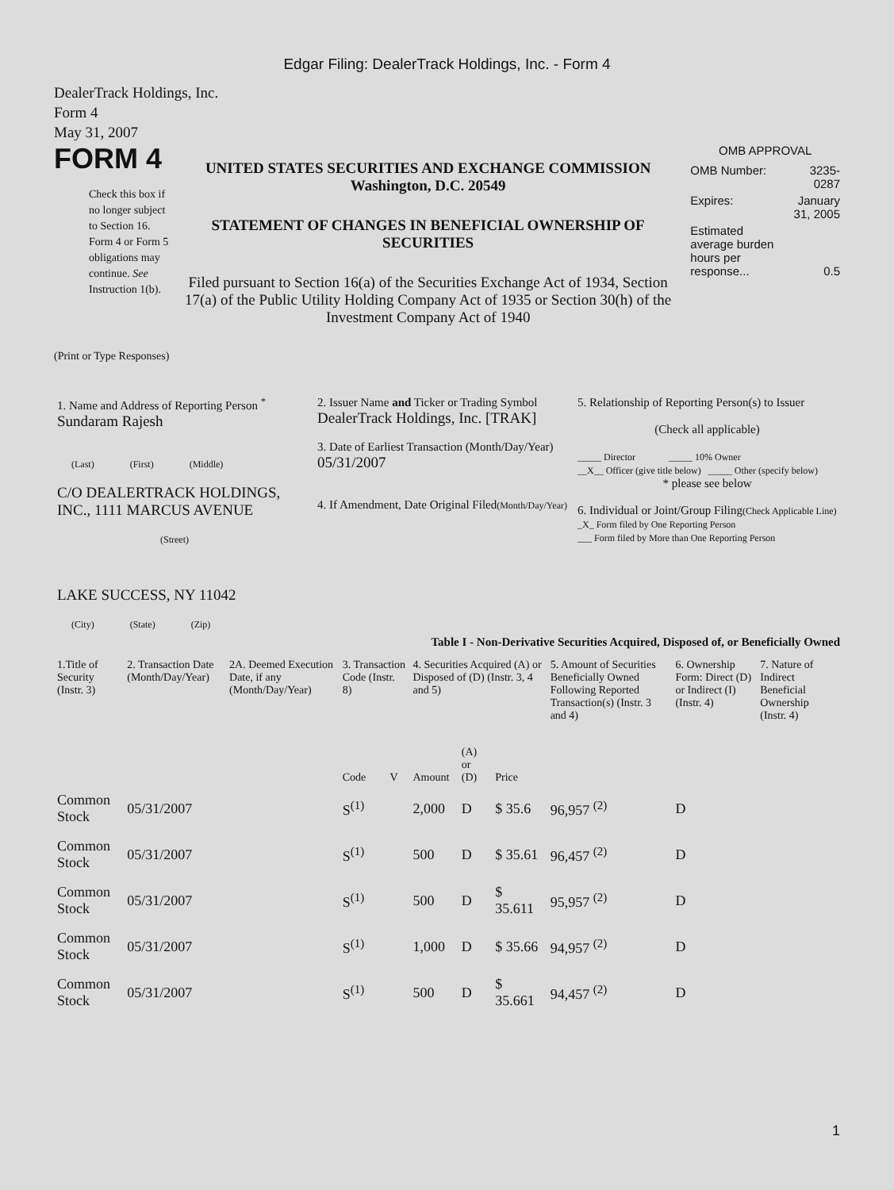Edgar Filing: DealerTrack Holdings, Inc. - Form 4
DealerTrack Holdings, Inc.
Form 4
May 31, 2007
FORM 4
Check this box if no longer subject to Section 16. Form 4 or Form 5 obligations may continue. See Instruction 1(b).
UNITED STATES SECURITIES AND EXCHANGE COMMISSION
Washington, D.C. 20549
STATEMENT OF CHANGES IN BENEFICIAL OWNERSHIP OF SECURITIES
Filed pursuant to Section 16(a) of the Securities Exchange Act of 1934, Section 17(a) of the Public Utility Holding Company Act of 1935 or Section 30(h) of the Investment Company Act of 1940
OMB APPROVAL
| OMB Number: | 3235-0287 |
| Expires: | January 31, 2005 |
| Estimated average burden hours per response... | 0.5 |
(Print or Type Responses)
| 1. Name and Address of Reporting Person <sup>*</sup> Sundaram Rajesh (Last) (First) (Middle) C/O DEALERTRACK HOLDINGS, INC., 1111 MARCUS AVENUE (Street) LAKE SUCCESS, NY 11042 (City) (State) (Zip) | 2. Issuer Name and Ticker or Trading Symbol DealerTrack Holdings, Inc. [TRAK] 3. Date of Earliest Transaction (Month/Day/Year) 05/31/2007 4. If Amendment, Date Original Filed (Month/Day/Year) | 5. Relationship of Reporting Person(s) to Issuer (Check all applicable) _____ Director _____ 10% Owner __X__ Officer (give title below) _____ Other (specify below) * please see below 6. Individual or Joint/Group Filing (Check Applicable Line) _X_ Form filed by One Reporting Person ___ Form filed by More than One Reporting Person |
Table I - Non-Derivative Securities Acquired, Disposed of, or Beneficially Owned
| 1.Title of Security (Instr. 3) | 2. Transaction Date (Month/Day/Year) | 2A. Deemed Execution Date, if any (Month/Day/Year) | 3. Transaction Code (Instr. 8) | | 4. Securities Acquired (A) or Disposed of (D) (Instr. 3, 4 and 5) | | | 5. Amount of Securities Beneficially Owned Following Reported Transaction(s) (Instr. 3 and 4) | 6. Ownership Form: Direct (D) or Indirect (I) (Instr. 4) | 7. Nature of Indirect Beneficial Ownership (Instr. 4) |
| --- | --- | --- | --- | --- | --- | --- | --- | --- | --- | --- |
| | | | Code | V | Amount | (A) or (D) | Price | | | |
| Common Stock | 05/31/2007 | | S<sup>(1)</sup> | | 2,000 | D | $ 35.6 | 96,957 <sup>(2)</sup> | D | |
| Common Stock | 05/31/2007 | | S<sup>(1)</sup> | | 500 | D | $ 35.61 | 96,457 <sup>(2)</sup> | D | |
| Common Stock | 05/31/2007 | | S<sup>(1)</sup> | | 500 | D | $ 35.611 | 95,957 <sup>(2)</sup> | D | |
| Common Stock | 05/31/2007 | | S<sup>(1)</sup> | | 1,000 | D | $ 35.66 | 94,957 <sup>(2)</sup> | D | |
| Common Stock | 05/31/2007 | | S<sup>(1)</sup> | | 500 | D | $ 35.661 | 94,457 <sup>(2)</sup> | D | |
1